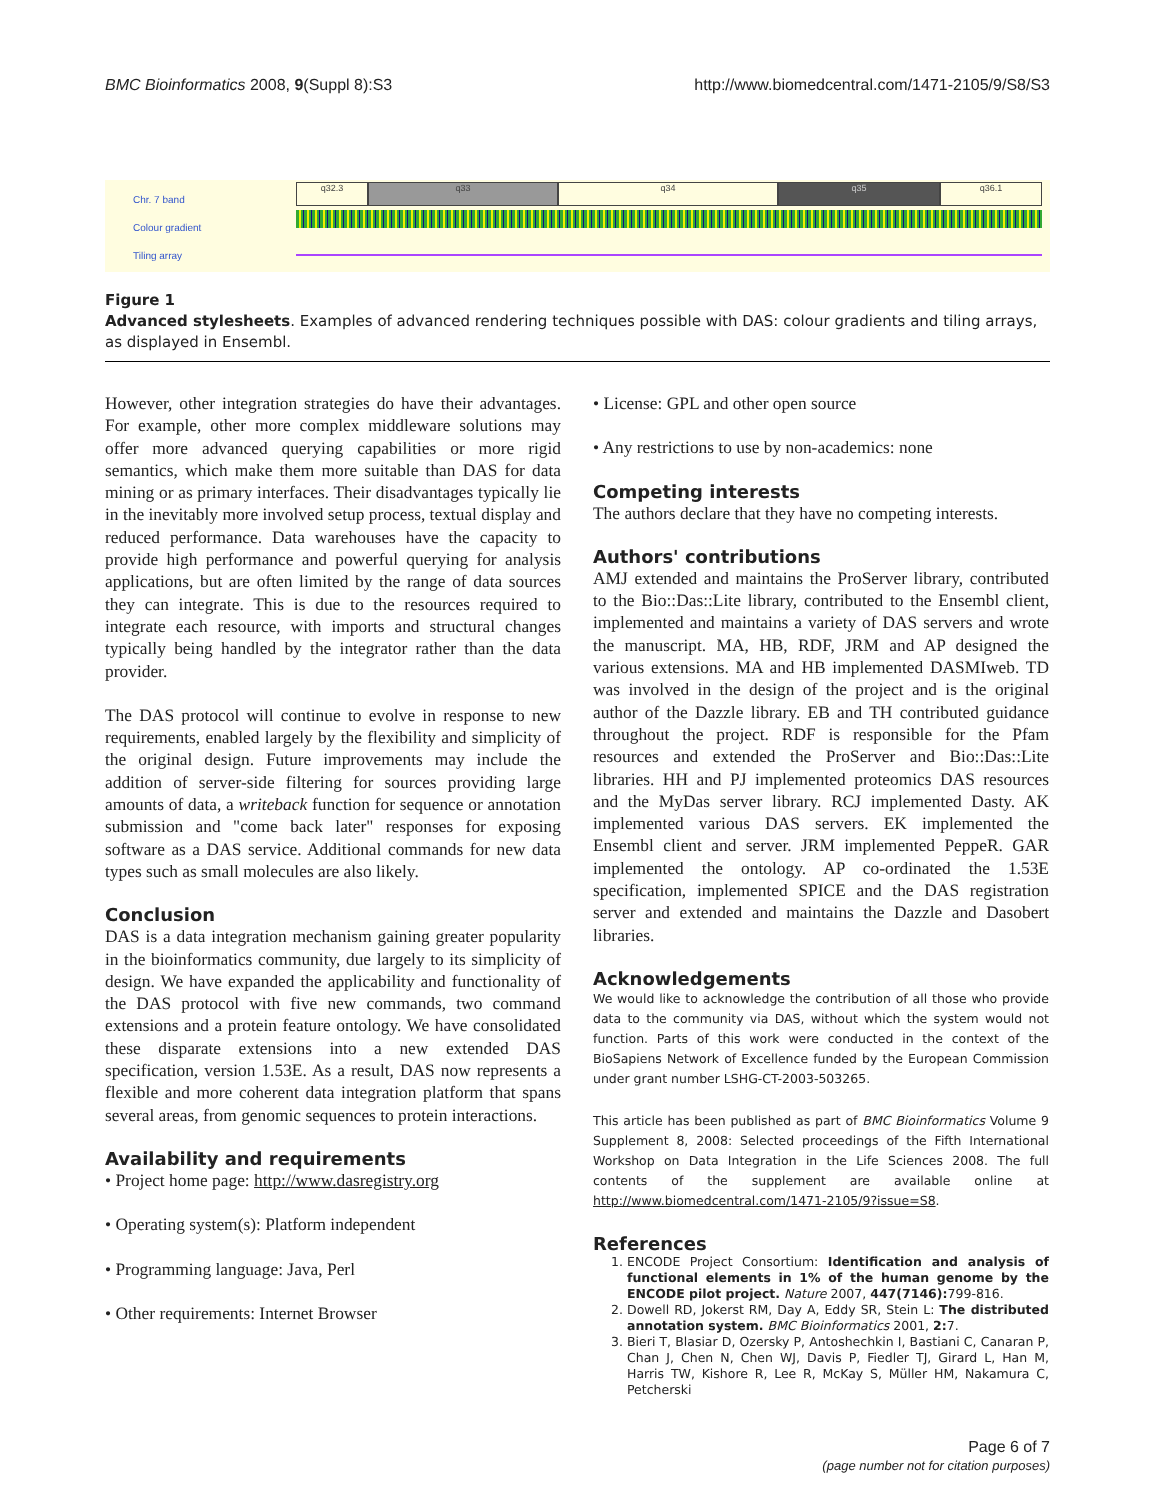BMC Bioinformatics 2008, 9(Suppl 8):S3 http://www.biomedcentral.com/1471-2105/9/S8/S3
Chr. 7 band
Colour gradient
Tiling array
q32.3 q33 q34 q35 q36.1
Figure 1
Advanced stylesheets. Examples of advanced rendering techniques possible with DAS: colour gradients and tiling arrays, as displayed in Ensembl.
However, other integration strategies do have their advantages. For example, other more complex middleware solutions may offer more advanced querying capabilities or more rigid semantics, which make them more suitable than DAS for data mining or as primary interfaces. Their disadvantages typically lie in the inevitably more involved setup process, textual display and reduced performance. Data warehouses have the capacity to provide high performance and powerful querying for analysis applications, but are often limited by the range of data sources they can integrate. This is due to the resources required to integrate each resource, with imports and structural changes typically being handled by the integrator rather than the data provider.
The DAS protocol will continue to evolve in response to new requirements, enabled largely by the flexibility and simplicity of the original design. Future improvements may include the addition of server-side filtering for sources providing large amounts of data, a writeback function for sequence or annotation submission and "come back later" responses for exposing software as a DAS service. Additional commands for new data types such as small molecules are also likely.
Conclusion
DAS is a data integration mechanism gaining greater popularity in the bioinformatics community, due largely to its simplicity of design. We have expanded the applicability and functionality of the DAS protocol with five new commands, two command extensions and a protein feature ontology. We have consolidated these disparate extensions into a new extended DAS specification, version 1.53E. As a result, DAS now represents a flexible and more coherent data integration platform that spans several areas, from genomic sequences to protein interactions.
Availability and requirements
• Project home page: http://www.dasregistry.org
• Operating system(s): Platform independent
• Programming language: Java, Perl
• Other requirements: Internet Browser
• License: GPL and other open source
• Any restrictions to use by non-academics: none
Competing interests
The authors declare that they have no competing interests.
Authors' contributions
AMJ extended and maintains the ProServer library, contributed to the Bio::Das::Lite library, contributed to the Ensembl client, implemented and maintains a variety of DAS servers and wrote the manuscript. MA, HB, RDF, JRM and AP designed the various extensions. MA and HB implemented DASMIweb. TD was involved in the design of the project and is the original author of the Dazzle library. EB and TH contributed guidance throughout the project. RDF is responsible for the Pfam resources and extended the ProServer and Bio::Das::Lite libraries. HH and PJ implemented proteomics DAS resources and the MyDas server library. RCJ implemented Dasty. AK implemented various DAS servers. EK implemented the Ensembl client and server. JRM implemented PeppeR. GAR implemented the ontology. AP co-ordinated the 1.53E specification, implemented SPICE and the DAS registration server and extended and maintains the Dazzle and Dasobert libraries.
Acknowledgements
We would like to acknowledge the contribution of all those who provide data to the community via DAS, without which the system would not function. Parts of this work were conducted in the context of the BioSapiens Network of Excellence funded by the European Commission under grant number LSHG-CT-2003-503265.
This article has been published as part of BMC Bioinformatics Volume 9 Supplement 8, 2008: Selected proceedings of the Fifth International Workshop on Data Integration in the Life Sciences 2008. The full contents of the supplement are available online at http://www.biomedcentral.com/1471-2105/9?issue=S8.
References
1. ENCODE Project Consortium: Identification and analysis of functional elements in 1% of the human genome by the ENCODE pilot project. Nature 2007, 447(7146): 799-816.
2. Dowell RD, Jokerst RM, Day A, Eddy SR, Stein L: The distributed annotation system. BMC Bioinformatics 2001, 2: 7.
3. Bieri T, Blasiar D, Ozersky P, Antoshechkin I, Bastiani C, Canaran P, Chan J, Chen N, Chen WJ, Davis P, Fiedler TJ, Girard L, Han M, Harris TW, Kishore R, Lee R, McKay S, Müller HM, Nakamura C, Petcherski
Page 6 of 7
(page number not for citation purposes)